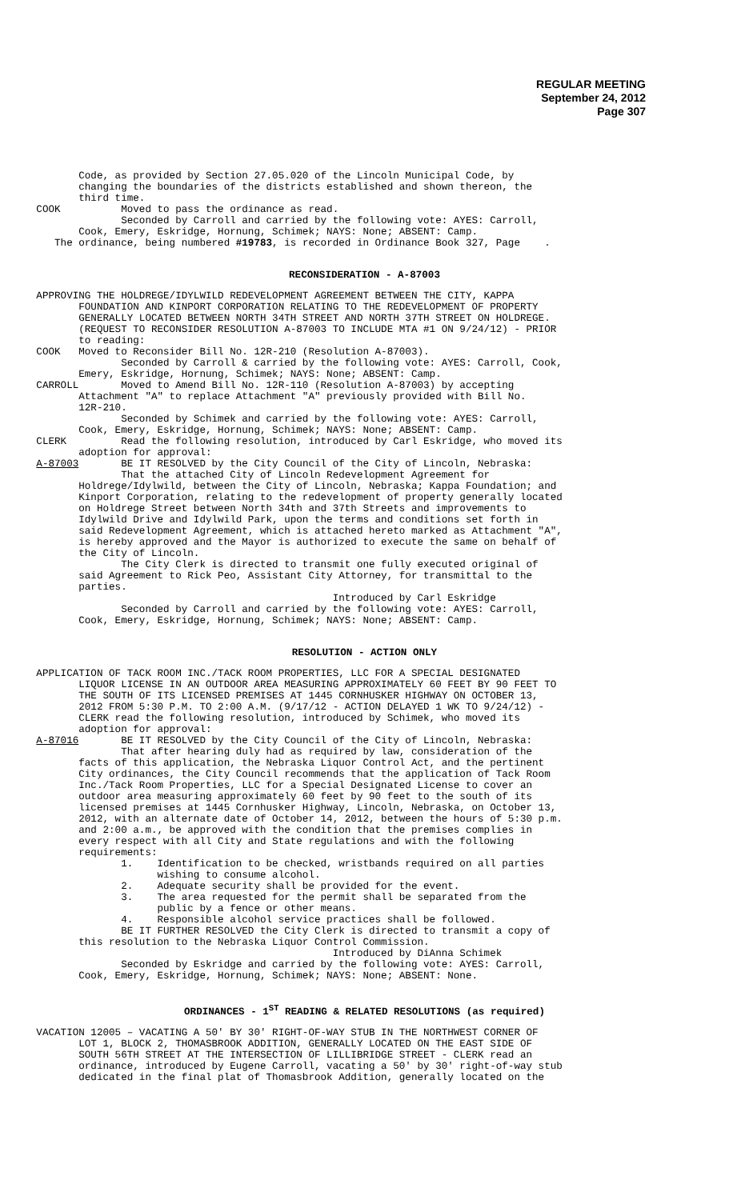REGULAR MEETING
September 24, 2012
Page 307
Code, as provided by Section 27.05.020 of the Lincoln Municipal Code, by changing the boundaries of the districts established and shown thereon, the third time. COOK Moved to pass the ordinance as read. Seconded by Carroll and carried by the following vote: AYES: Carroll, Cook, Emery, Eskridge, Hornung, Schimek; NAYS: None; ABSENT: Camp. The ordinance, being numbered #19783, is recorded in Ordinance Book 327, Page .
RECONSIDERATION - A-87003
APPROVING THE HOLDREGE/IDYLWILD REDEVELOPMENT AGREEMENT BETWEEN THE CITY, KAPPA FOUNDATION AND KINPORT CORPORATION RELATING TO THE REDEVELOPMENT OF PROPERTY GENERALLY LOCATED BETWEEN NORTH 34TH STREET AND NORTH 37TH STREET ON HOLDREGE. (REQUEST TO RECONSIDER RESOLUTION A-87003 TO INCLUDE MTA #1 ON 9/24/12) - PRIOR to reading: COOK Moved to Reconsider Bill No. 12R-210 (Resolution A-87003). Seconded by Carroll & carried by the following vote: AYES: Carroll, Cook, Emery, Eskridge, Hornung, Schimek; NAYS: None; ABSENT: Camp. CARROLL Moved to Amend Bill No. 12R-110 (Resolution A-87003) by accepting Attachment "A" to replace Attachment "A" previously provided with Bill No. 12R-210. Seconded by Schimek and carried by the following vote: AYES: Carroll, Cook, Emery, Eskridge, Hornung, Schimek; NAYS: None; ABSENT: Camp. CLERK Read the following resolution, introduced by Carl Eskridge, who moved its adoption for approval: A-87003 BE IT RESOLVED by the City Council of the City of Lincoln, Nebraska: That the attached City of Lincoln Redevelopment Agreement for Holdrege/Idylwild, between the City of Lincoln, Nebraska; Kappa Foundation; and Kinport Corporation, relating to the redevelopment of property generally located on Holdrege Street between North 34th and 37th Streets and improvements to Idylwild Drive and Idylwild Park, upon the terms and conditions set forth in said Redevelopment Agreement, which is attached hereto marked as Attachment "A", is hereby approved and the Mayor is authorized to execute the same on behalf of the City of Lincoln. The City Clerk is directed to transmit one fully executed original of said Agreement to Rick Peo, Assistant City Attorney, for transmittal to the parties. Introduced by Carl Eskridge Seconded by Carroll and carried by the following vote: AYES: Carroll, Cook, Emery, Eskridge, Hornung, Schimek; NAYS: None; ABSENT: Camp.
RESOLUTION - ACTION ONLY
APPLICATION OF TACK ROOM INC./TACK ROOM PROPERTIES, LLC FOR A SPECIAL DESIGNATED LIQUOR LICENSE IN AN OUTDOOR AREA MEASURING APPROXIMATELY 60 FEET BY 90 FEET TO THE SOUTH OF ITS LICENSED PREMISES AT 1445 CORNHUSKER HIGHWAY ON OCTOBER 13, 2012 FROM 5:30 P.M. TO 2:00 A.M. (9/17/12 - ACTION DELAYED 1 WK TO 9/24/12) - CLERK read the following resolution, introduced by Schimek, who moved its adoption for approval: A-87016 BE IT RESOLVED by the City Council of the City of Lincoln, Nebraska: That after hearing duly had as required by law, consideration of the facts of this application, the Nebraska Liquor Control Act, and the pertinent City ordinances, the City Council recommends that the application of Tack Room Inc./Tack Room Properties, LLC for a Special Designated License to cover an outdoor area measuring approximately 60 feet by 90 feet to the south of its licensed premises at 1445 Cornhusker Highway, Lincoln, Nebraska, on October 13, 2012, with an alternate date of October 14, 2012, between the hours of 5:30 p.m. and 2:00 a.m., be approved with the condition that the premises complies in every respect with all City and State regulations and with the following requirements: 1. Identification to be checked, wristbands required on all parties wishing to consume alcohol. 2. Adequate security shall be provided for the event. 3. The area requested for the permit shall be separated from the public by a fence or other means. 4. Responsible alcohol service practices shall be followed. BE IT FURTHER RESOLVED the City Clerk is directed to transmit a copy of this resolution to the Nebraska Liquor Control Commission. Introduced by DiAnna Schimek Seconded by Eskridge and carried by the following vote: AYES: Carroll, Cook, Emery, Eskridge, Hornung, Schimek; NAYS: None; ABSENT: None.
ORDINANCES - 1<sup>ST</sup> READING & RELATED RESOLUTIONS (as required)
VACATION 12005 – VACATING A 50' BY 30' RIGHT-OF-WAY STUB IN THE NORTHWEST CORNER OF LOT 1, BLOCK 2, THOMASBROOK ADDITION, GENERALLY LOCATED ON THE EAST SIDE OF SOUTH 56TH STREET AT THE INTERSECTION OF LILLIBRIDGE STREET - CLERK read an ordinance, introduced by Eugene Carroll, vacating a 50' by 30' right-of-way stub dedicated in the final plat of Thomasbrook Addition, generally located on the